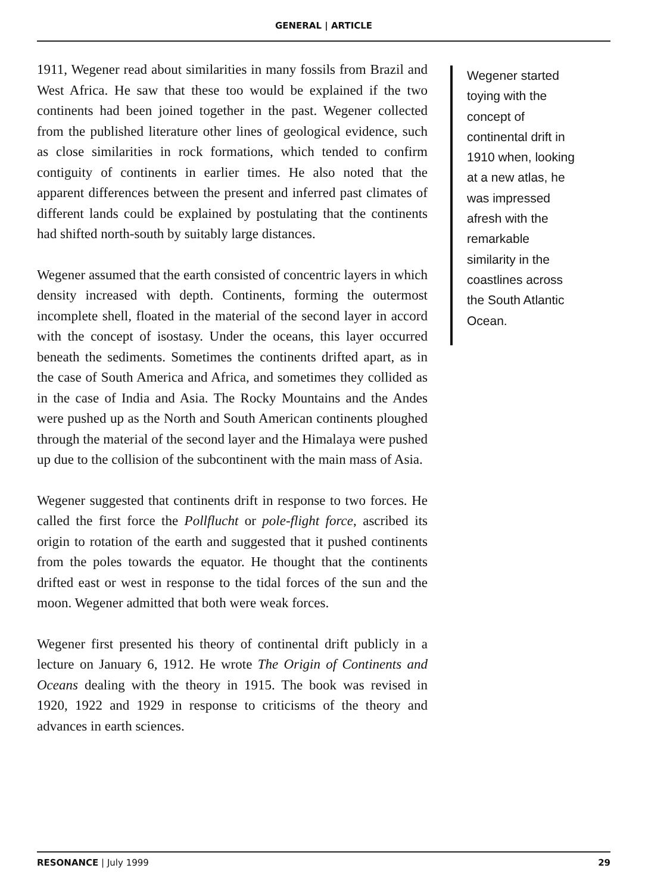GENERAL | ARTICLE
1911, Wegener read about similarities in many fossils from Brazil and West Africa. He saw that these too would be explained if the two continents had been joined together in the past. Wegener collected from the published literature other lines of geological evidence, such as close similarities in rock formations, which tended to confirm contiguity of continents in earlier times. He also noted that the apparent differences between the present and inferred past climates of different lands could be explained by postulating that the continents had shifted north-south by suitably large distances.
Wegener assumed that the earth consisted of concentric layers in which density increased with depth. Continents, forming the outermost incomplete shell, floated in the material of the second layer in accord with the concept of isostasy. Under the oceans, this layer occurred beneath the sediments. Sometimes the continents drifted apart, as in the case of South America and Africa, and sometimes they collided as in the case of India and Asia. The Rocky Mountains and the Andes were pushed up as the North and South American continents ploughed through the material of the second layer and the Himalaya were pushed up due to the collision of the subcontinent with the main mass of Asia.
Wegener suggested that continents drift in response to two forces. He called the first force the Pollflucht or pole-flight force, ascribed its origin to rotation of the earth and suggested that it pushed continents from the poles towards the equator. He thought that the continents drifted east or west in response to the tidal forces of the sun and the moon. Wegener admitted that both were weak forces.
Wegener first presented his theory of continental drift publicly in a lecture on January 6, 1912. He wrote The Origin of Continents and Oceans dealing with the theory in 1915. The book was revised in 1920, 1922 and 1929 in response to criticisms of the theory and advances in earth sciences.
Wegener started toying with the concept of continental drift in 1910 when, looking at a new atlas, he was impressed afresh with the remarkable similarity in the coastlines across the South Atlantic Ocean.
RESONANCE | July 1999 29